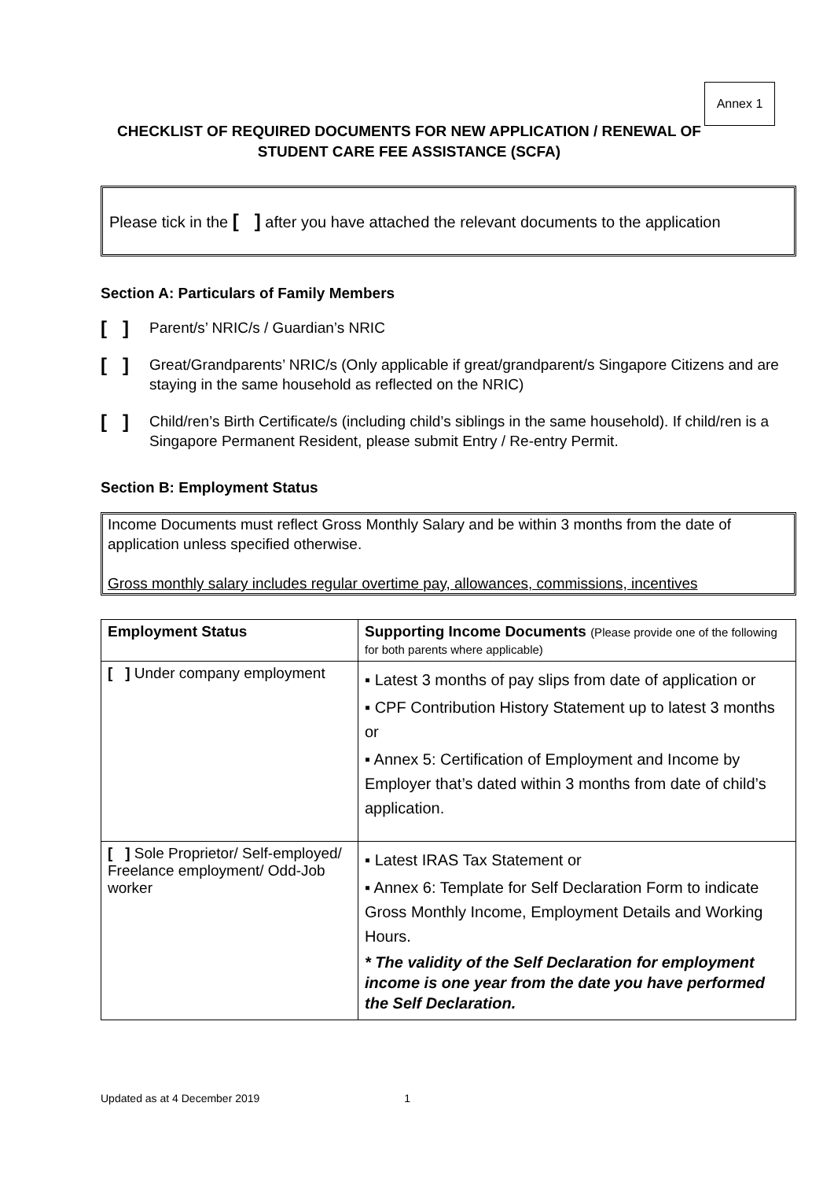Annex 1
CHECKLIST OF REQUIRED DOCUMENTS FOR NEW APPLICATION / RENEWAL OF STUDENT CARE FEE ASSISTANCE (SCFA)
Please tick in the [ ] after you have attached the relevant documents to the application
Section A: Particulars of Family Members
[ ] Parent/s’ NRIC/s / Guardian’s NRIC
[ ] Great/Grandparents’ NRIC/s (Only applicable if great/grandparent/s Singapore Citizens and are staying in the same household as reflected on the NRIC)
[ ] Child/ren’s Birth Certificate/s (including child’s siblings in the same household). If child/ren is a Singapore Permanent Resident, please submit Entry / Re-entry Permit.
Section B: Employment Status
Income Documents must reflect Gross Monthly Salary and be within 3 months from the date of application unless specified otherwise.
Gross monthly salary includes regular overtime pay, allowances, commissions, incentives
| Employment Status | Supporting Income Documents (Please provide one of the following for both parents where applicable) |
| --- | --- |
| [ ] Under company employment | ▪ Latest 3 months of pay slips from date of application or ▪ CPF Contribution History Statement up to latest 3 months or ▪ Annex 5: Certification of Employment and Income by Employer that’s dated within 3 months from date of child’s application. |
| [ ] Sole Proprietor/ Self-employed/ Freelance employment/ Odd-Job worker | ▪ Latest IRAS Tax Statement or ▪ Annex 6: Template for Self Declaration Form to indicate Gross Monthly Income, Employment Details and Working Hours. * The validity of the Self Declaration for employment income is one year from the date you have performed the Self Declaration. |
Updated as at 4 December 2019 1